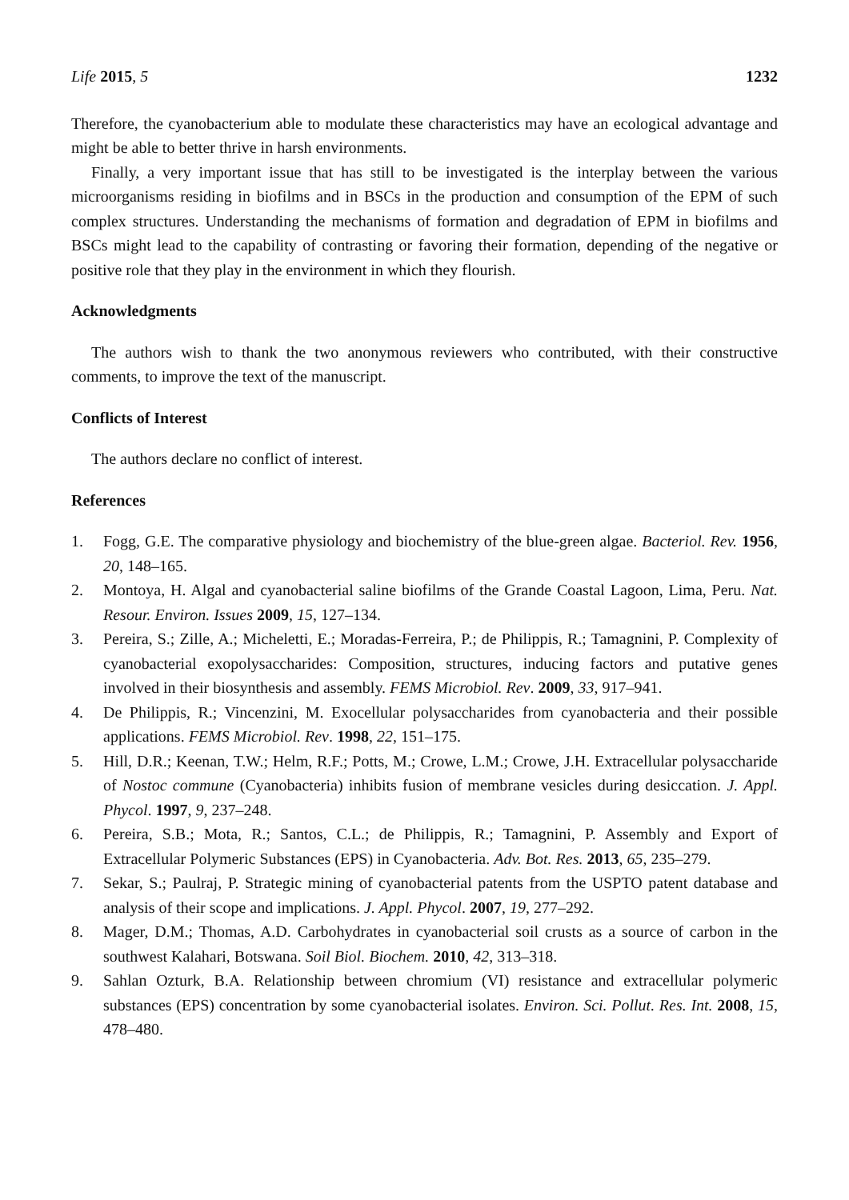Life 2015, 5 1232
Therefore, the cyanobacterium able to modulate these characteristics may have an ecological advantage and might be able to better thrive in harsh environments.
Finally, a very important issue that has still to be investigated is the interplay between the various microorganisms residing in biofilms and in BSCs in the production and consumption of the EPM of such complex structures. Understanding the mechanisms of formation and degradation of EPM in biofilms and BSCs might lead to the capability of contrasting or favoring their formation, depending of the negative or positive role that they play in the environment in which they flourish.
Acknowledgments
The authors wish to thank the two anonymous reviewers who contributed, with their constructive comments, to improve the text of the manuscript.
Conflicts of Interest
The authors declare no conflict of interest.
References
1. Fogg, G.E. The comparative physiology and biochemistry of the blue-green algae. Bacteriol. Rev. 1956, 20, 148–165.
2. Montoya, H. Algal and cyanobacterial saline biofilms of the Grande Coastal Lagoon, Lima, Peru. Nat. Resour. Environ. Issues 2009, 15, 127–134.
3. Pereira, S.; Zille, A.; Micheletti, E.; Moradas-Ferreira, P.; de Philippis, R.; Tamagnini, P. Complexity of cyanobacterial exopolysaccharides: Composition, structures, inducing factors and putative genes involved in their biosynthesis and assembly. FEMS Microbiol. Rev. 2009, 33, 917–941.
4. De Philippis, R.; Vincenzini, M. Exocellular polysaccharides from cyanobacteria and their possible applications. FEMS Microbiol. Rev. 1998, 22, 151–175.
5. Hill, D.R.; Keenan, T.W.; Helm, R.F.; Potts, M.; Crowe, L.M.; Crowe, J.H. Extracellular polysaccharide of Nostoc commune (Cyanobacteria) inhibits fusion of membrane vesicles during desiccation. J. Appl. Phycol. 1997, 9, 237–248.
6. Pereira, S.B.; Mota, R.; Santos, C.L.; de Philippis, R.; Tamagnini, P. Assembly and Export of Extracellular Polymeric Substances (EPS) in Cyanobacteria. Adv. Bot. Res. 2013, 65, 235–279.
7. Sekar, S.; Paulraj, P. Strategic mining of cyanobacterial patents from the USPTO patent database and analysis of their scope and implications. J. Appl. Phycol. 2007, 19, 277–292.
8. Mager, D.M.; Thomas, A.D. Carbohydrates in cyanobacterial soil crusts as a source of carbon in the southwest Kalahari, Botswana. Soil Biol. Biochem. 2010, 42, 313–318.
9. Sahlan Ozturk, B.A. Relationship between chromium (VI) resistance and extracellular polymeric substances (EPS) concentration by some cyanobacterial isolates. Environ. Sci. Pollut. Res. Int. 2008, 15, 478–480.